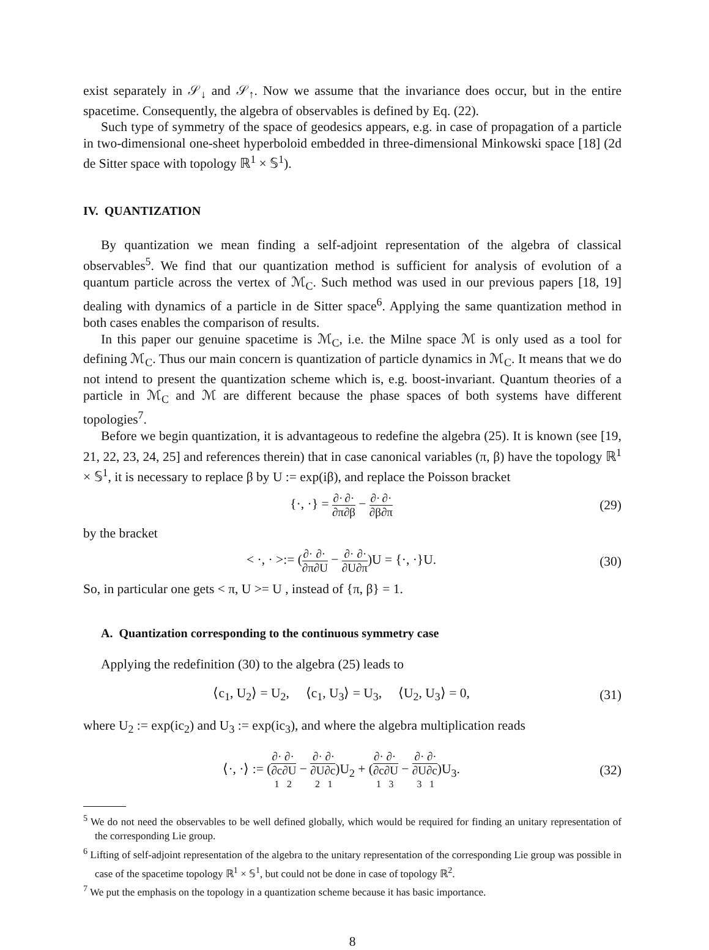exist separately in 𝒮<sub>↓</sub> and 𝒮<sub>↑</sub>. Now we assume that the invariance does occur, but in the entire spacetime. Consequently, the algebra of observables is defined by Eq. (22).
Such type of symmetry of the space of geodesics appears, e.g. in case of propagation of a particle in two-dimensional one-sheet hyperboloid embedded in three-dimensional Minkowski space [18] (2d de Sitter space with topology ℝ<sup>1</sup> × 𝕊<sup>1</sup>).
IV. QUANTIZATION
By quantization we mean finding a self-adjoint representation of the algebra of classical observables<sup>5</sup>. We find that our quantization method is sufficient for analysis of evolution of a quantum particle across the vertex of ℳ<sub>C</sub>. Such method was used in our previous papers [18, 19] dealing with dynamics of a particle in de Sitter space<sup>6</sup>. Applying the same quantization method in both cases enables the comparison of results.
In this paper our genuine spacetime is ℳ<sub>C</sub>, i.e. the Milne space ℳ is only used as a tool for defining ℳ<sub>C</sub>. Thus our main concern is quantization of particle dynamics in ℳ<sub>C</sub>. It means that we do not intend to present the quantization scheme which is, e.g. boost-invariant. Quantum theories of a particle in ℳ<sub>C</sub> and ℳ are different because the phase spaces of both systems have different topologies<sup>7</sup>.
Before we begin quantization, it is advantageous to redefine the algebra (25). It is known (see [19, 21, 22, 23, 24, 25] and references therein) that in case canonical variables (π, β) have the topology ℝ<sup>1</sup> × 𝕊<sup>1</sup>, it is necessary to replace β by U := exp(iβ), and replace the Poisson bracket
{·, ·} = ∂· ∂π∂· ∂β − ∂· ∂β∂· ∂π (29)
by the bracket
< ·, · >:= (∂· ∂π∂· ∂U − ∂· ∂U∂· ∂π)U = {·, ·}U. (30)
So, in particular one gets < π, U >= U , instead of {π, β} = 1.
A. Quantization corresponding to the continuous symmetry case
Applying the redefinition (30) to the algebra (25) leads to
⟨c<sub>1</sub>, U<sub>2</sub>⟩ = U<sub>2</sub>, ⟨c<sub>1</sub>, U<sub>3</sub>⟩ = U<sub>3</sub>, ⟨U<sub>2</sub>, U<sub>3</sub>⟩ = 0, (31)
where U<sub>2</sub> := exp(ic<sub>2</sub>) and U<sub>3</sub> := exp(ic<sub>3</sub>), and where the algebra multiplication reads
⟨·, ·⟩ := (∂· ∂c<sub>1</sub>∂· ∂U<sub>2</sub> − ∂· ∂U<sub>2</sub>∂· ∂c<sub>1</sub>)U<sub>2</sub> + (∂· ∂c<sub>1</sub>∂· ∂U<sub>3</sub> − ∂· ∂U<sub>3</sub>∂· ∂c<sub>1</sub>)U<sub>3</sub>. (32)
<sup>5</sup> We do not need the observables to be well defined globally, which would be required for finding an unitary representation of the corresponding Lie group.
<sup>6</sup> Lifting of self-adjoint representation of the algebra to the unitary representation of the corresponding Lie group was possible in case of the spacetime topology ℝ<sup>1</sup> × 𝕊<sup>1</sup>, but could not be done in case of topology ℝ<sup>2</sup>.
<sup>7</sup> We put the emphasis on the topology in a quantization scheme because it has basic importance.
8